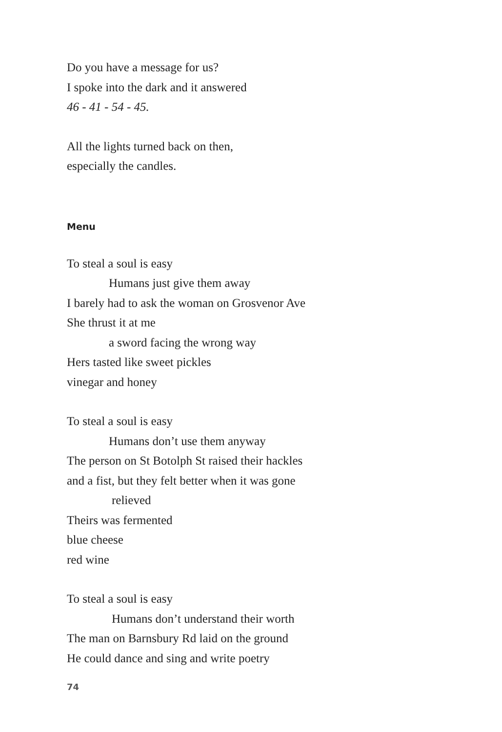Do you have a message for us?
I spoke into the dark and it answered
46 - 41 - 54 - 45.
All the lights turned back on then,
especially the candles.
Menu
To steal a soul is easy
Humans just give them away
I barely had to ask the woman on Grosvenor Ave
She thrust it at me
a sword facing the wrong way
Hers tasted like sweet pickles
vinegar and honey
To steal a soul is easy
Humans don’t use them anyway
The person on St Botolph St raised their hackles
and a fist, but they felt better when it was gone
relieved
Theirs was fermented
blue cheese
red wine
To steal a soul is easy
Humans don’t understand their worth
The man on Barnsbury Rd laid on the ground
He could dance and sing and write poetry
74